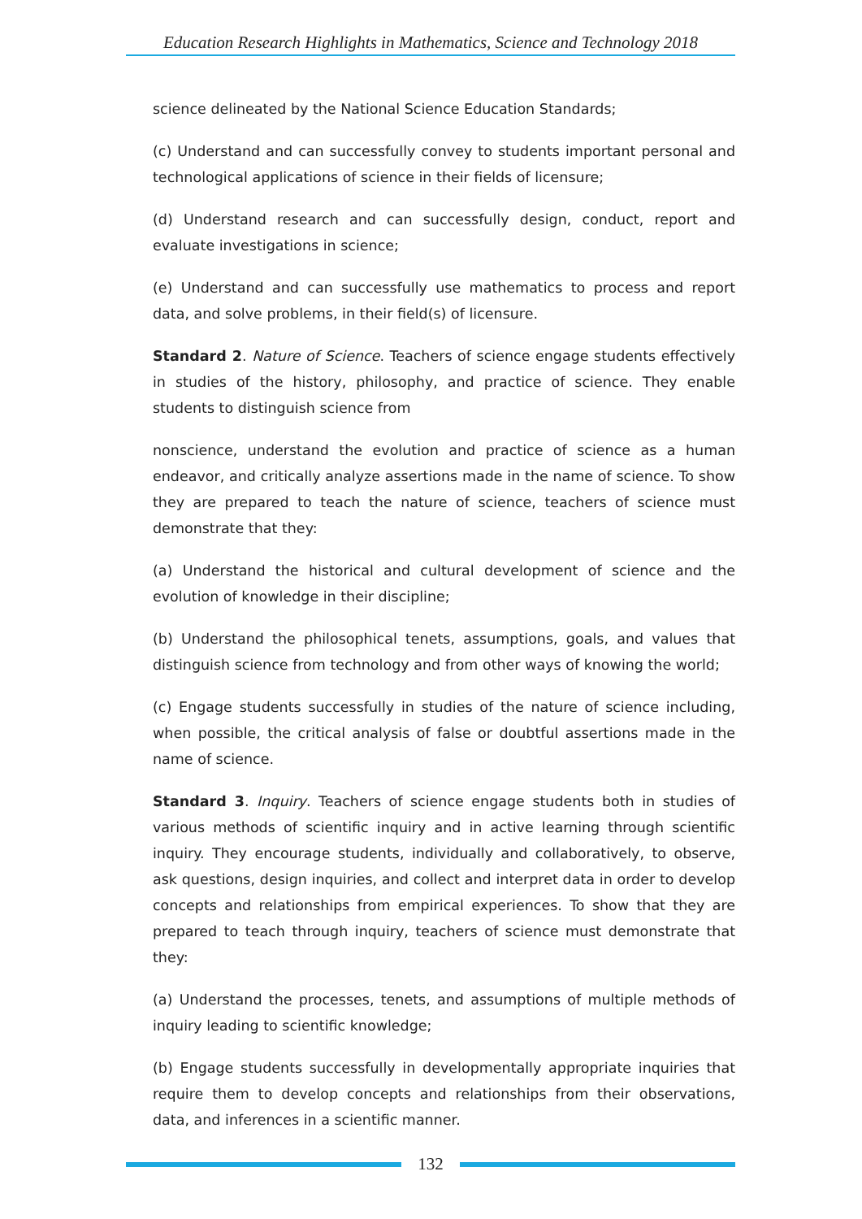Education Research Highlights in Mathematics, Science and Technology 2018
science delineated by the National Science Education Standards;
(c) Understand and can successfully convey to students important personal and technological applications of science in their fields of licensure;
(d) Understand research and can successfully design, conduct, report and evaluate investigations in science;
(e) Understand and can successfully use mathematics to process and report data, and solve problems, in their field(s) of licensure.
Standard 2. Nature of Science. Teachers of science engage students effectively in studies of the history, philosophy, and practice of science. They enable students to distinguish science from
nonscience, understand the evolution and practice of science as a human endeavor, and critically analyze assertions made in the name of science. To show they are prepared to teach the nature of science, teachers of science must demonstrate that they:
(a) Understand the historical and cultural development of science and the evolution of knowledge in their discipline;
(b) Understand the philosophical tenets, assumptions, goals, and values that distinguish science from technology and from other ways of knowing the world;
(c) Engage students successfully in studies of the nature of science including, when possible, the critical analysis of false or doubtful assertions made in the name of science.
Standard 3. Inquiry. Teachers of science engage students both in studies of various methods of scientific inquiry and in active learning through scientific inquiry. They encourage students, individually and collaboratively, to observe, ask questions, design inquiries, and collect and interpret data in order to develop concepts and relationships from empirical experiences. To show that they are prepared to teach through inquiry, teachers of science must demonstrate that they:
(a) Understand the processes, tenets, and assumptions of multiple methods of inquiry leading to scientific knowledge;
(b) Engage students successfully in developmentally appropriate inquiries that require them to develop concepts and relationships from their observations, data, and inferences in a scientific manner.
132